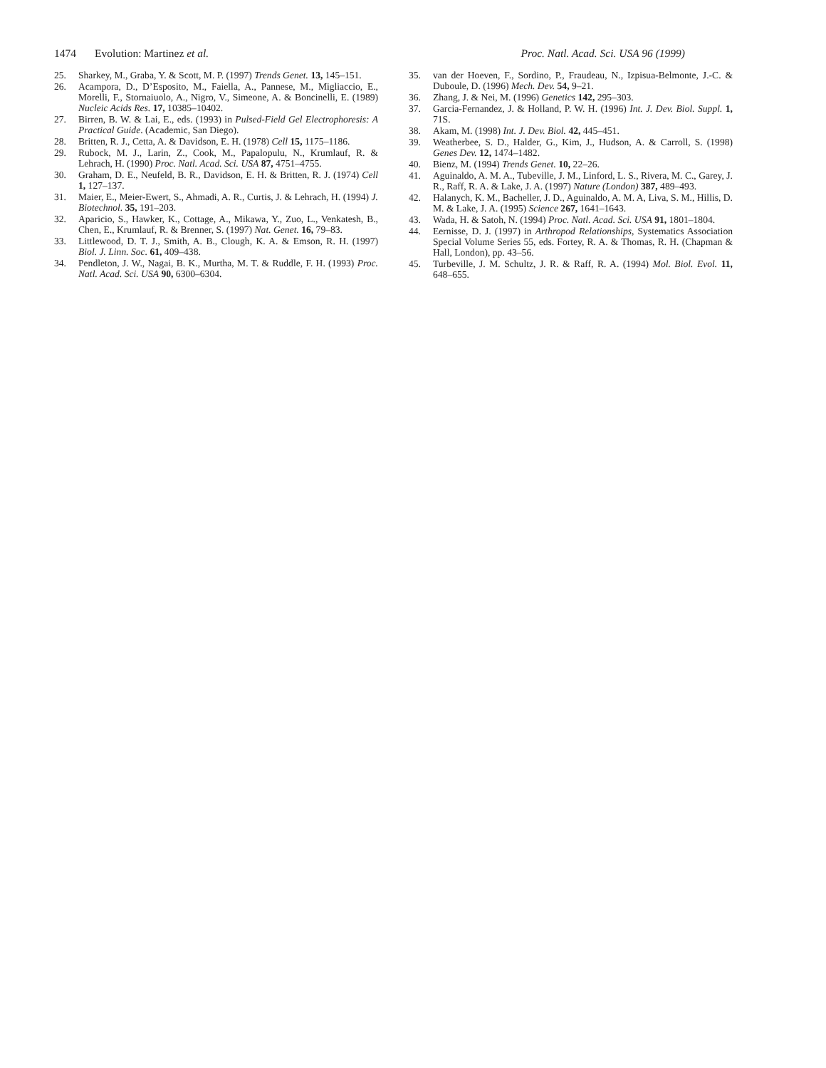1474 Evolution: Martinez et al. Proc. Natl. Acad. Sci. USA 96 (1999)
25. Sharkey, M., Graba, Y. & Scott, M. P. (1997) Trends Genet. 13, 145–151.
26. Acampora, D., D’Esposito, M., Faiella, A., Pannese, M., Migliaccio, E., Morelli, F., Stornaiuolo, A., Nigro, V., Simeone, A. & Boncinelli, E. (1989) Nucleic Acids Res. 17, 10385–10402.
27. Birren, B. W. & Lai, E., eds. (1993) in Pulsed-Field Gel Electrophoresis: A Practical Guide. (Academic, San Diego).
28. Britten, R. J., Cetta, A. & Davidson, E. H. (1978) Cell 15, 1175–1186.
29. Rubock, M. J., Larin, Z., Cook, M., Papalopulu, N., Krumlauf, R. & Lehrach, H. (1990) Proc. Natl. Acad. Sci. USA 87, 4751–4755.
30. Graham, D. E., Neufeld, B. R., Davidson, E. H. & Britten, R. J. (1974) Cell 1, 127–137.
31. Maier, E., Meier-Ewert, S., Ahmadi, A. R., Curtis, J. & Lehrach, H. (1994) J. Biotechnol. 35, 191–203.
32. Aparicio, S., Hawker, K., Cottage, A., Mikawa, Y., Zuo, L., Venkatesh, B., Chen, E., Krumlauf, R. & Brenner, S. (1997) Nat. Genet. 16, 79–83.
33. Littlewood, D. T. J., Smith, A. B., Clough, K. A. & Emson, R. H. (1997) Biol. J. Linn. Soc. 61, 409–438.
34. Pendleton, J. W., Nagai, B. K., Murtha, M. T. & Ruddle, F. H. (1993) Proc. Natl. Acad. Sci. USA 90, 6300–6304.
35. van der Hoeven, F., Sordino, P., Fraudeau, N., Izpisua-Belmonte, J.-C. & Duboule, D. (1996) Mech. Dev. 54, 9–21.
36. Zhang, J. & Nei, M. (1996) Genetics 142, 295–303.
37. Garcia-Fernandez, J. & Holland, P. W. H. (1996) Int. J. Dev. Biol. Suppl. 1, 71S.
38. Akam, M. (1998) Int. J. Dev. Biol. 42, 445–451.
39. Weatherbee, S. D., Halder, G., Kim, J., Hudson, A. & Carroll, S. (1998) Genes Dev. 12, 1474–1482.
40. Bienz, M. (1994) Trends Genet. 10, 22–26.
41. Aguinaldo, A. M. A., Tubeville, J. M., Linford, L. S., Rivera, M. C., Garey, J. R., Raff, R. A. & Lake, J. A. (1997) Nature (London) 387, 489–493.
42. Halanych, K. M., Bacheller, J. D., Aguinaldo, A. M. A, Liva, S. M., Hillis, D. M. & Lake, J. A. (1995) Science 267, 1641–1643.
43. Wada, H. & Satoh, N. (1994) Proc. Natl. Acad. Sci. USA 91, 1801–1804.
44. Eernisse, D. J. (1997) in Arthropod Relationships, Systematics Association Special Volume Series 55, eds. Fortey, R. A. & Thomas, R. H. (Chapman & Hall, London), pp. 43–56.
45. Turbeville, J. M. Schultz, J. R. & Raff, R. A. (1994) Mol. Biol. Evol. 11, 648–655.